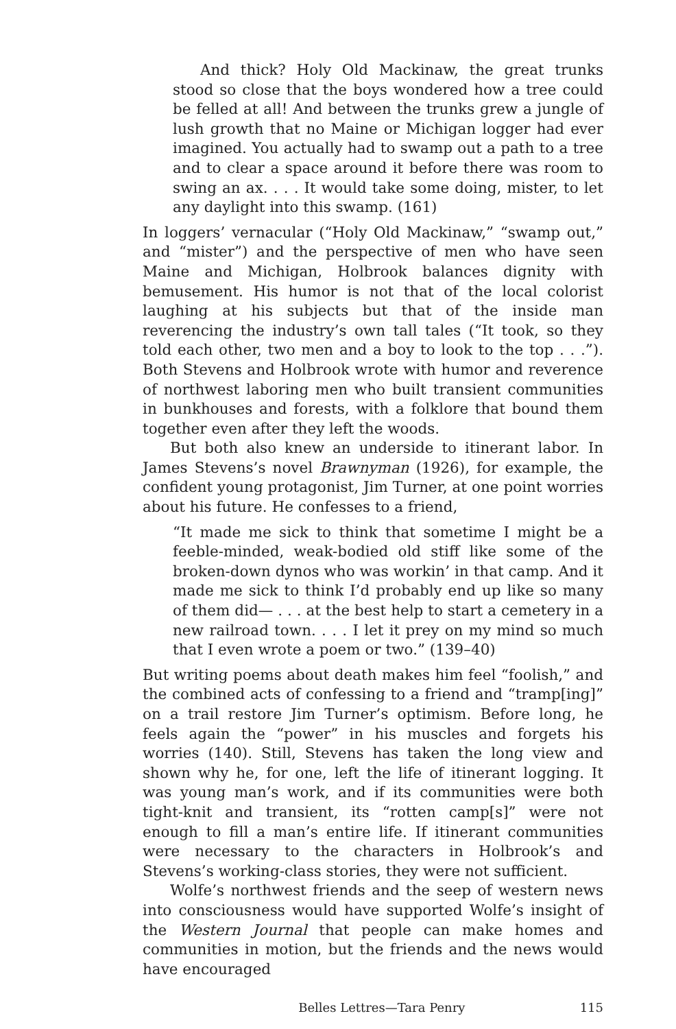And thick? Holy Old Mackinaw, the great trunks stood so close that the boys wondered how a tree could be felled at all! And between the trunks grew a jungle of lush growth that no Maine or Michigan logger had ever imagined. You actually had to swamp out a path to a tree and to clear a space around it before there was room to swing an ax. . . . It would take some doing, mister, to let any daylight into this swamp. (161)
In loggers’ vernacular (“Holy Old Mackinaw,” “swamp out,” and “mister”) and the perspective of men who have seen Maine and Michigan, Holbrook balances dignity with bemusement. His humor is not that of the local colorist laughing at his subjects but that of the inside man reverencing the industry’s own tall tales (“It took, so they told each other, two men and a boy to look to the top . . .”). Both Stevens and Holbrook wrote with humor and reverence of northwest laboring men who built transient communities in bunkhouses and forests, with a folklore that bound them together even after they left the woods.
But both also knew an underside to itinerant labor. In James Stevens’s novel Brawnyman (1926), for example, the confident young protagonist, Jim Turner, at one point worries about his future. He confesses to a friend,
“It made me sick to think that sometime I might be a feeble-minded, weak-bodied old stiff like some of the broken-down dynos who was workin’ in that camp. And it made me sick to think I’d probably end up like so many of them did— . . . at the best help to start a cemetery in a new railroad town. . . . I let it prey on my mind so much that I even wrote a poem or two.” (139–40)
But writing poems about death makes him feel “foolish,” and the combined acts of confessing to a friend and “tramp[ing]” on a trail restore Jim Turner’s optimism. Before long, he feels again the “power” in his muscles and forgets his worries (140). Still, Stevens has taken the long view and shown why he, for one, left the life of itinerant logging. It was young man’s work, and if its communities were both tight-knit and transient, its “rotten camp[s]” were not enough to fill a man’s entire life. If itinerant communities were necessary to the characters in Holbrook’s and Stevens’s working-class stories, they were not sufficient.
Wolfe’s northwest friends and the seep of western news into consciousness would have supported Wolfe’s insight of the Western Journal that people can make homes and communities in motion, but the friends and the news would have encouraged
Belles Lettres—Tara Penry 115